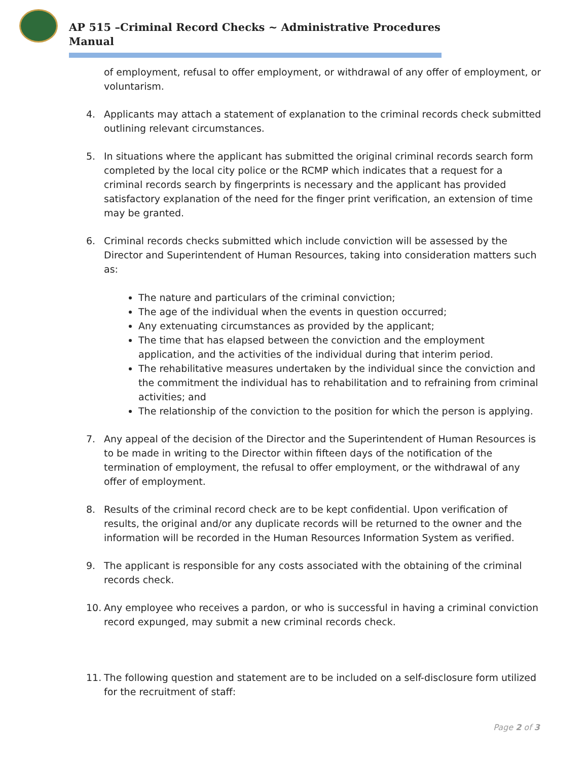AP 515 –Criminal Record Checks ~ Administrative Procedures Manual
of employment, refusal to offer employment, or withdrawal of any offer of employment, or voluntarism.
4. Applicants may attach a statement of explanation to the criminal records check submitted outlining relevant circumstances.
5. In situations where the applicant has submitted the original criminal records search form completed by the local city police or the RCMP which indicates that a request for a criminal records search by fingerprints is necessary and the applicant has provided satisfactory explanation of the need for the finger print verification, an extension of time may be granted.
6. Criminal records checks submitted which include conviction will be assessed by the Director and Superintendent of Human Resources, taking into consideration matters such as:
The nature and particulars of the criminal conviction;
The age of the individual when the events in question occurred;
Any extenuating circumstances as provided by the applicant;
The time that has elapsed between the conviction and the employment application, and the activities of the individual during that interim period.
The rehabilitative measures undertaken by the individual since the conviction and the commitment the individual has to rehabilitation and to refraining from criminal activities; and
The relationship of the conviction to the position for which the person is applying.
7. Any appeal of the decision of the Director and the Superintendent of Human Resources is to be made in writing to the Director within fifteen days of the notification of the termination of employment, the refusal to offer employment, or the withdrawal of any offer of employment.
8. Results of the criminal record check are to be kept confidential. Upon verification of results, the original and/or any duplicate records will be returned to the owner and the information will be recorded in the Human Resources Information System as verified.
9. The applicant is responsible for any costs associated with the obtaining of the criminal records check.
10. Any employee who receives a pardon, or who is successful in having a criminal conviction record expunged, may submit a new criminal records check.
11. The following question and statement are to be included on a self-disclosure form utilized for the recruitment of staff:
Page 2 of 3